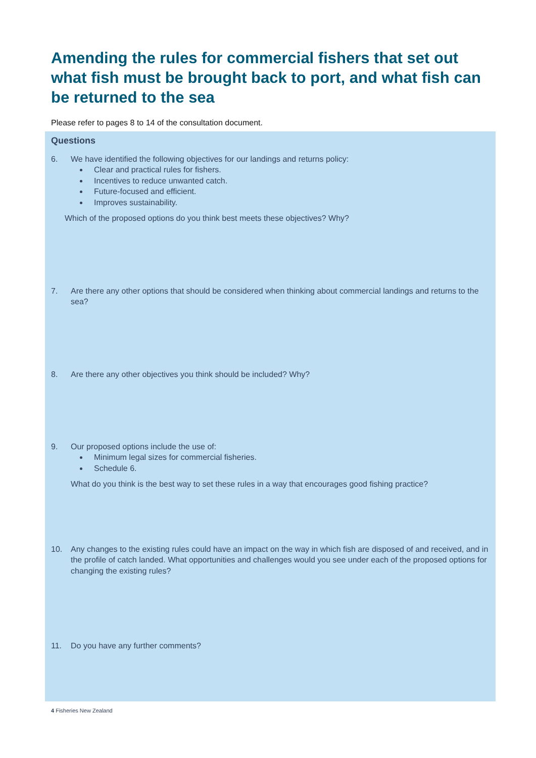Amending the rules for commercial fishers that set out what fish must be brought back to port, and what fish can be returned to the sea
Please refer to pages 8 to 14 of the consultation document.
Questions
6. We have identified the following objectives for our landings and returns policy:
Clear and practical rules for fishers.
Incentives to reduce unwanted catch.
Future-focused and efficient.
Improves sustainability.
Which of the proposed options do you think best meets these objectives? Why?
7. Are there any other options that should be considered when thinking about commercial landings and returns to the sea?
8. Are there any other objectives you think should be included? Why?
9. Our proposed options include the use of:
Minimum legal sizes for commercial fisheries.
Schedule 6.
What do you think is the best way to set these rules in a way that encourages good fishing practice?
10. Any changes to the existing rules could have an impact on the way in which fish are disposed of and received, and in the profile of catch landed. What opportunities and challenges would you see under each of the proposed options for changing the existing rules?
11. Do you have any further comments?
4 Fisheries New Zealand